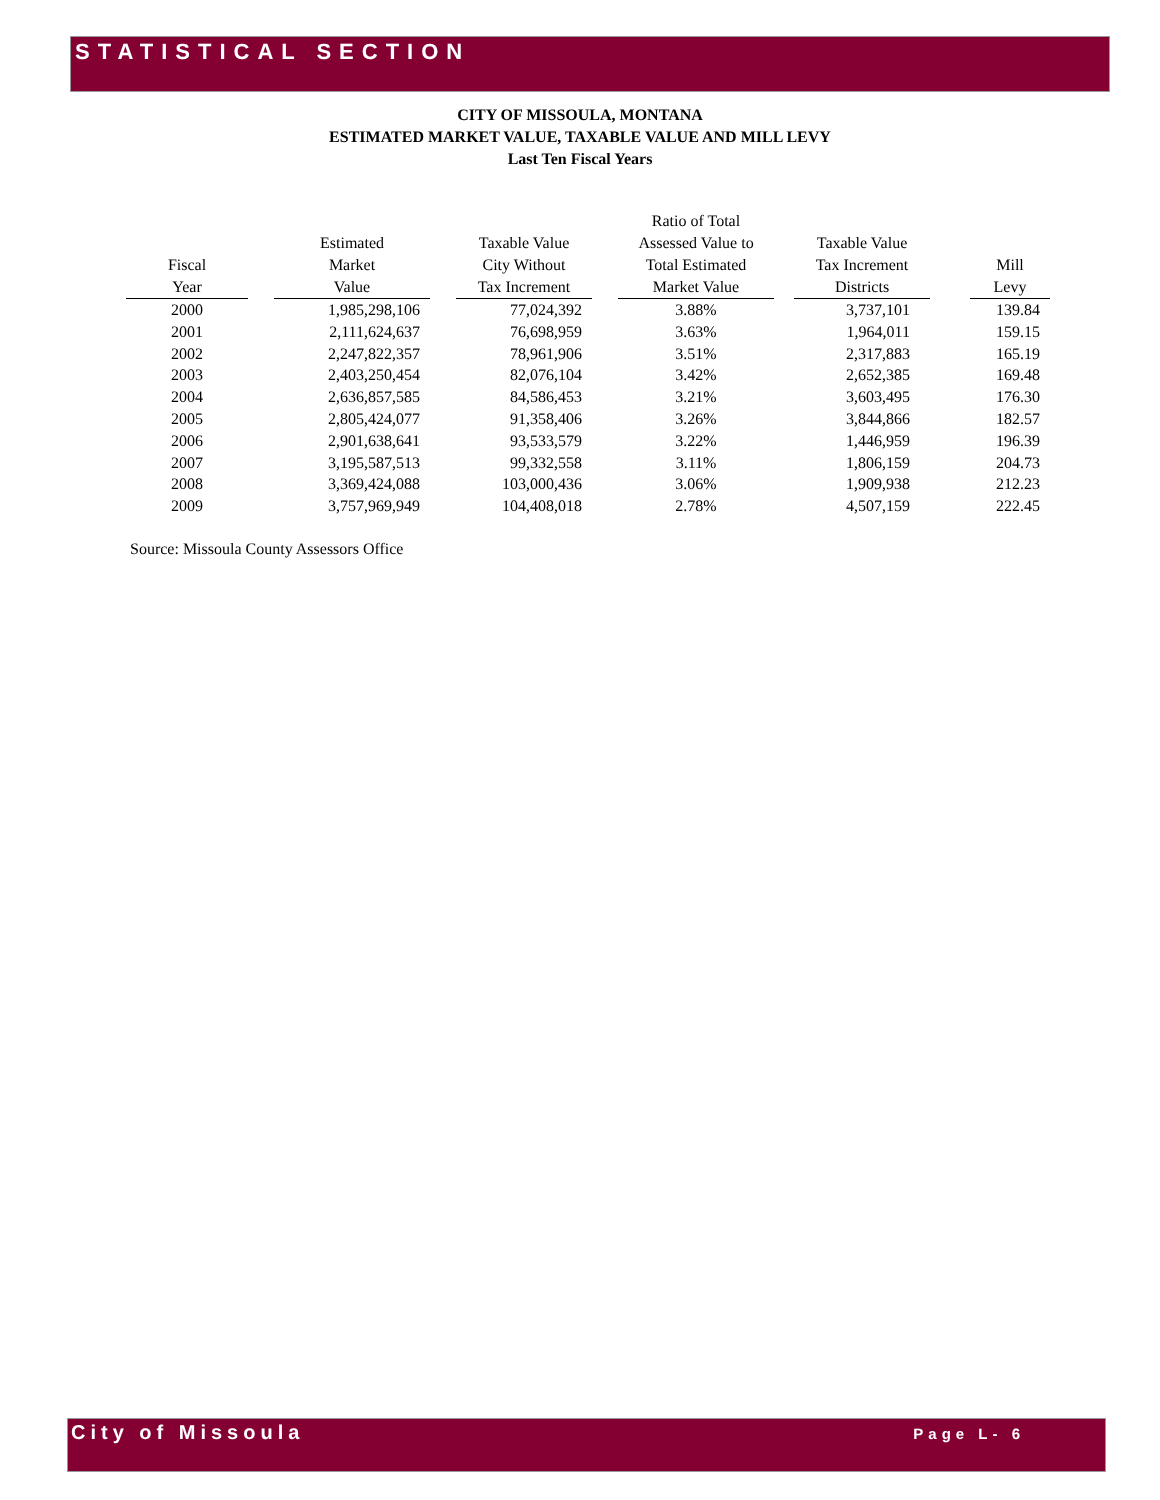STATISTICAL SECTION
CITY OF MISSOULA, MONTANA
ESTIMATED MARKET VALUE, TAXABLE VALUE AND MILL LEVY
Last Ten Fiscal Years
| Fiscal Year | | Estimated Market Value | | Taxable Value City Without Tax Increment | | Ratio of Total Assessed Value to Total Estimated Market Value | | Taxable Value Tax Increment Districts | | Mill Levy |
| --- | --- | --- | --- | --- | --- | --- | --- | --- | --- | --- |
| 2000 | | 1,985,298,106 | | 77,024,392 | | 3.88% | | 3,737,101 | | 139.84 |
| 2001 | | 2,111,624,637 | | 76,698,959 | | 3.63% | | 1,964,011 | | 159.15 |
| 2002 | | 2,247,822,357 | | 78,961,906 | | 3.51% | | 2,317,883 | | 165.19 |
| 2003 | | 2,403,250,454 | | 82,076,104 | | 3.42% | | 2,652,385 | | 169.48 |
| 2004 | | 2,636,857,585 | | 84,586,453 | | 3.21% | | 3,603,495 | | 176.30 |
| 2005 | | 2,805,424,077 | | 91,358,406 | | 3.26% | | 3,844,866 | | 182.57 |
| 2006 | | 2,901,638,641 | | 93,533,579 | | 3.22% | | 1,446,959 | | 196.39 |
| 2007 | | 3,195,587,513 | | 99,332,558 | | 3.11% | | 1,806,159 | | 204.73 |
| 2008 | | 3,369,424,088 | | 103,000,436 | | 3.06% | | 1,909,938 | | 212.23 |
| 2009 | | 3,757,969,949 | | 104,408,018 | | 2.78% | | 4,507,159 | | 222.45 |
Source: Missoula County Assessors Office
City of Missoula Page L- 6